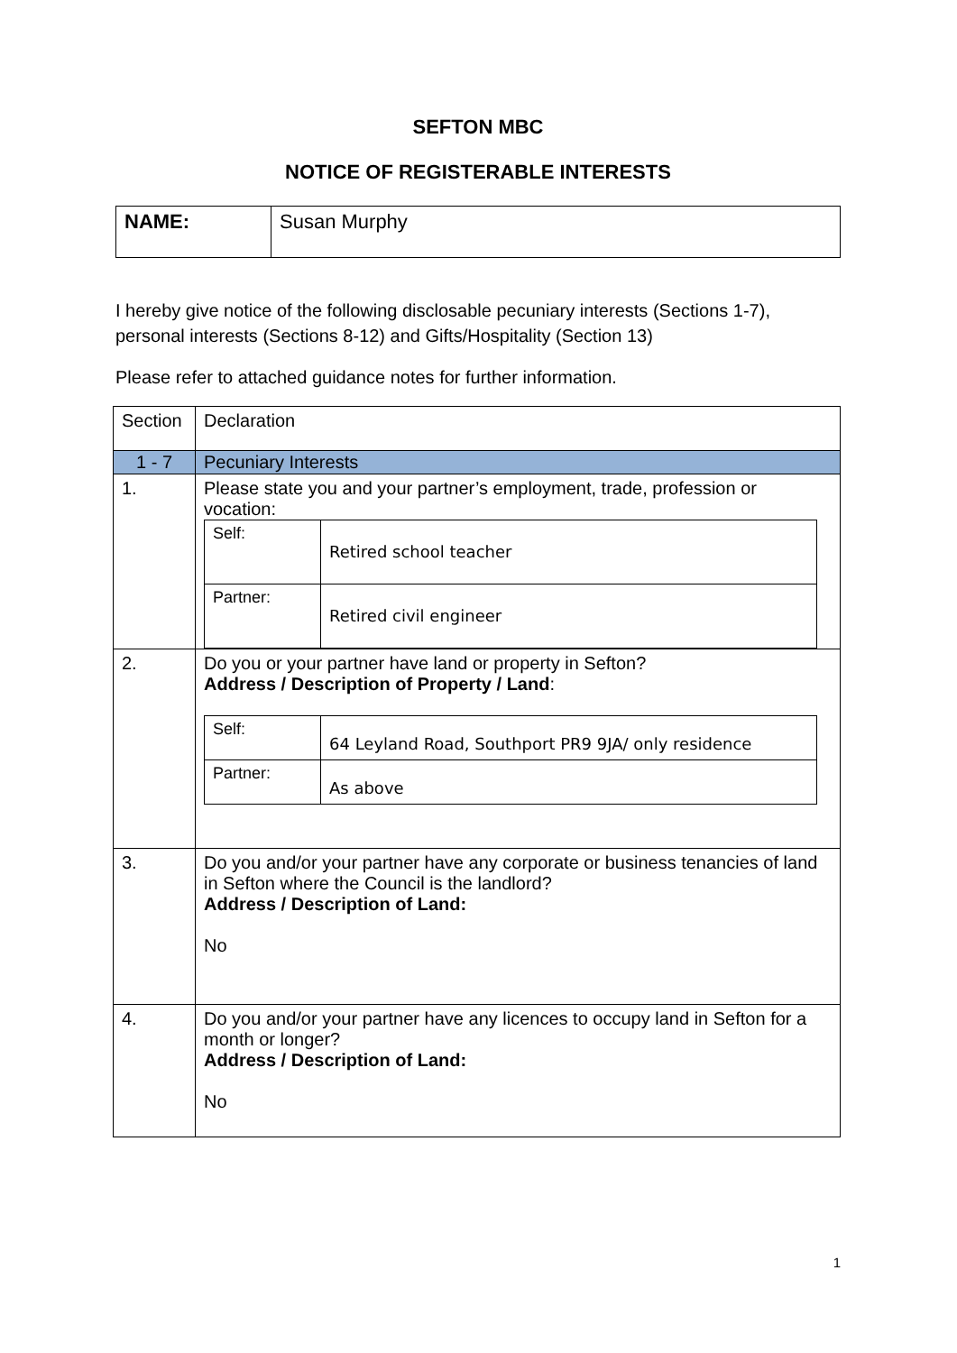SEFTON MBC
NOTICE OF REGISTERABLE INTERESTS
| NAME: | Susan Murphy |
I hereby give notice of the following disclosable pecuniary interests (Sections 1-7), personal interests (Sections 8-12) and Gifts/Hospitality (Section 13)
Please refer to attached guidance notes for further information.
| Section | Declaration |
| 1 - 7 | Pecuniary Interests |
| 1. | Please state you and your partner’s employment, trade, profession or vocation: / Self: / Retired school teacher / / Partner: / Retired civil engineer / |
| 2. | Do you or your partner have land or property in Sefton? Address / Description of Property / Land : / Self: / 64 Leyland Road, Southport PR9 9JA/ only residence / / Partner: / As above / |
| 3. | Do you and/or your partner have any corporate or business tenancies of land in Sefton where the Council is the landlord? Address / Description of Land: No |
| 4. | Do you and/or your partner have any licences to occupy land in Sefton for a month or longer? Address / Description of Land: No |
1